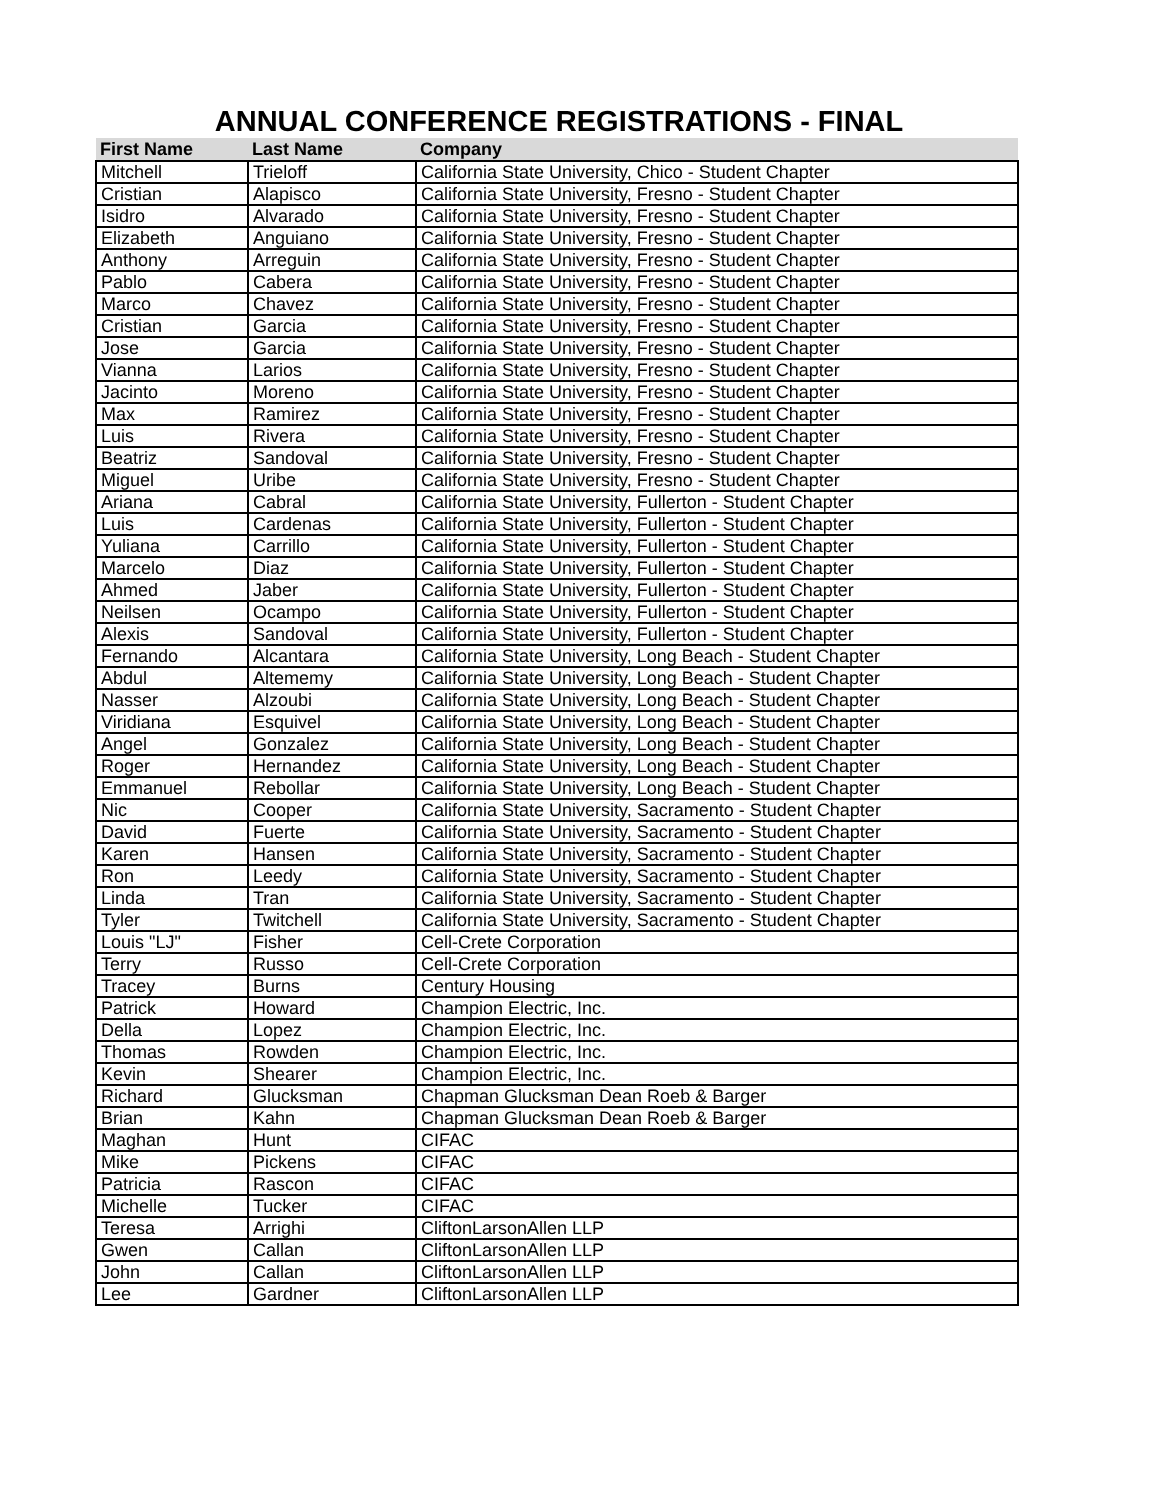ANNUAL CONFERENCE REGISTRATIONS - FINAL
| First Name | Last Name | Company |
| --- | --- | --- |
| Mitchell | Trieloff | California State University, Chico - Student Chapter |
| Cristian | Alapisco | California State University, Fresno - Student Chapter |
| Isidro | Alvarado | California State University, Fresno - Student Chapter |
| Elizabeth | Anguiano | California State University, Fresno - Student Chapter |
| Anthony | Arreguin | California State University, Fresno - Student Chapter |
| Pablo | Cabera | California State University, Fresno - Student Chapter |
| Marco | Chavez | California State University, Fresno - Student Chapter |
| Cristian | Garcia | California State University, Fresno - Student Chapter |
| Jose | Garcia | California State University, Fresno - Student Chapter |
| Vianna | Larios | California State University, Fresno - Student Chapter |
| Jacinto | Moreno | California State University, Fresno - Student Chapter |
| Max | Ramirez | California State University, Fresno - Student Chapter |
| Luis | Rivera | California State University, Fresno - Student Chapter |
| Beatriz | Sandoval | California State University, Fresno - Student Chapter |
| Miguel | Uribe | California State University, Fresno - Student Chapter |
| Ariana | Cabral | California State University, Fullerton - Student Chapter |
| Luis | Cardenas | California State University, Fullerton - Student Chapter |
| Yuliana | Carrillo | California State University, Fullerton - Student Chapter |
| Marcelo | Diaz | California State University, Fullerton - Student Chapter |
| Ahmed | Jaber | California State University, Fullerton - Student Chapter |
| Neilsen | Ocampo | California State University, Fullerton - Student Chapter |
| Alexis | Sandoval | California State University, Fullerton - Student Chapter |
| Fernando | Alcantara | California State University, Long Beach - Student Chapter |
| Abdul | Altememy | California State University, Long Beach - Student Chapter |
| Nasser | Alzoubi | California State University, Long Beach - Student Chapter |
| Viridiana | Esquivel | California State University, Long Beach - Student Chapter |
| Angel | Gonzalez | California State University, Long Beach - Student Chapter |
| Roger | Hernandez | California State University, Long Beach - Student Chapter |
| Emmanuel | Rebollar | California State University, Long Beach - Student Chapter |
| Nic | Cooper | California State University, Sacramento - Student Chapter |
| David | Fuerte | California State University, Sacramento - Student Chapter |
| Karen | Hansen | California State University, Sacramento - Student Chapter |
| Ron | Leedy | California State University, Sacramento - Student Chapter |
| Linda | Tran | California State University, Sacramento - Student Chapter |
| Tyler | Twitchell | California State University, Sacramento - Student Chapter |
| Louis "LJ" | Fisher | Cell-Crete Corporation |
| Terry | Russo | Cell-Crete Corporation |
| Tracey | Burns | Century Housing |
| Patrick | Howard | Champion Electric, Inc. |
| Della | Lopez | Champion Electric, Inc. |
| Thomas | Rowden | Champion Electric, Inc. |
| Kevin | Shearer | Champion Electric, Inc. |
| Richard | Glucksman | Chapman Glucksman Dean Roeb & Barger |
| Brian | Kahn | Chapman Glucksman Dean Roeb & Barger |
| Maghan | Hunt | CIFAC |
| Mike | Pickens | CIFAC |
| Patricia | Rascon | CIFAC |
| Michelle | Tucker | CIFAC |
| Teresa | Arrighi | CliftonLarsonAllen LLP |
| Gwen | Callan | CliftonLarsonAllen LLP |
| John | Callan | CliftonLarsonAllen LLP |
| Lee | Gardner | CliftonLarsonAllen LLP |